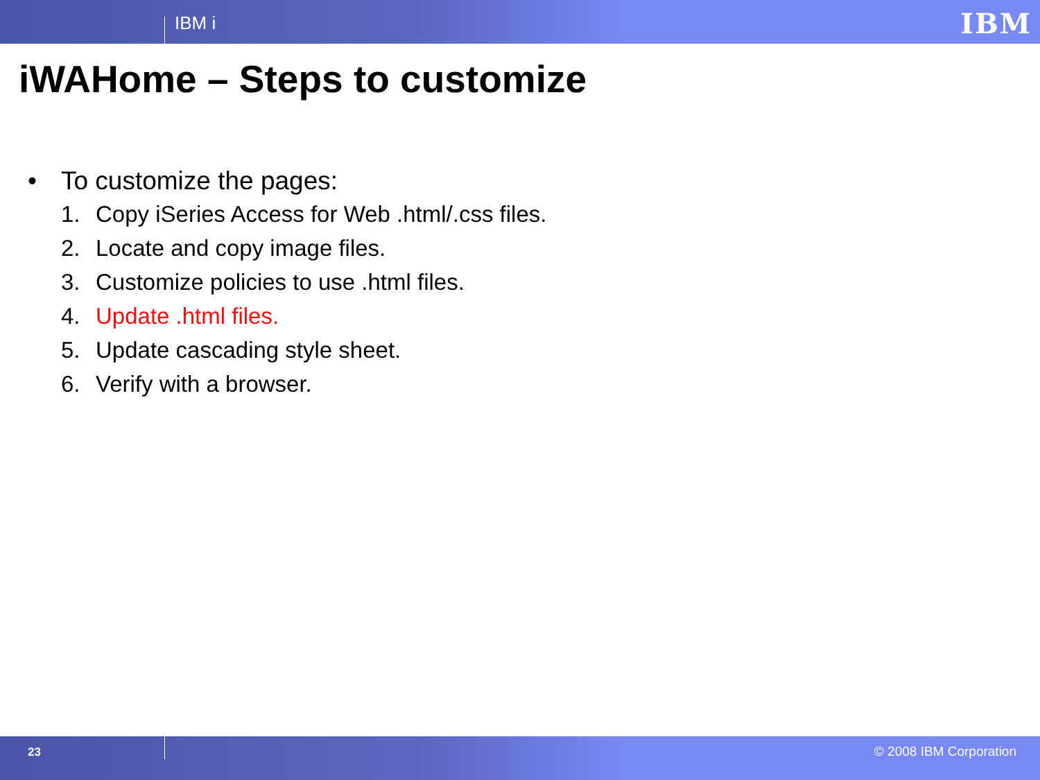IBM i IBM
iWAHome – Steps to customize
• To customize the pages:
1. Copy iSeries Access for Web .html/.css files.
2. Locate and copy image files.
3. Customize policies to use .html files.
4. Update .html files.
5. Update cascading style sheet.
6. Verify with a browser.
23 © 2008 IBM Corporation